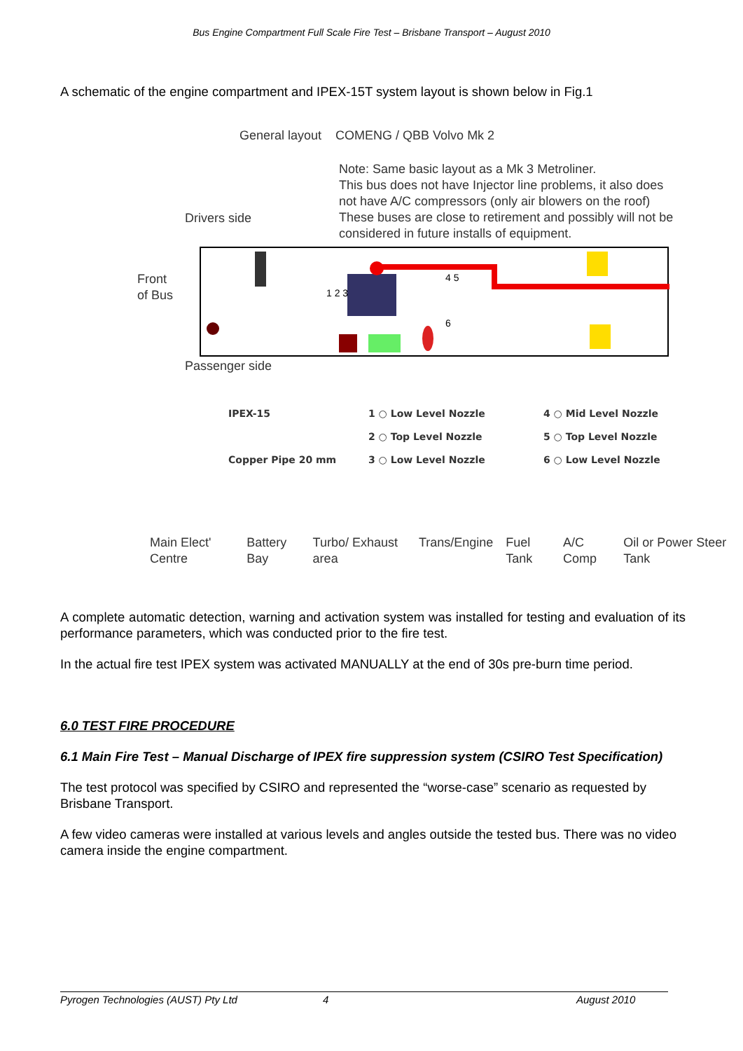Bus Engine Compartment Full Scale Fire Test – Brisbane Transport – August 2010
A schematic of the engine compartment and IPEX-15T system layout is shown below in Fig.1
General layout COMENG / QBB Volvo Mk 2
Drivers side
Note: Same basic layout as a Mk 3 Metroliner.
This bus does not have Injector line problems, it also does
not have A/C compressors (only air blowers on the roof)
These buses are close to retirement and possibly will not be
considered in future installs of equipment.
Front of Bus
1 2 3
4 5
6
Passenger side
IPEX-15 1 ○ Low Level Nozzle 4 ○ Mid Level Nozzle
2 ○ Top Level Nozzle 5 ○ Top Level Nozzle
Copper Pipe 20 mm 3 ○ Low Level Nozzle 6 ○ Low Level Nozzle
Main Elect' Centre Battery Bay Turbo/ Exhaust area Trans/Engine Fuel Tank A/C Comp Oil or Power Steer Tank
A complete automatic detection, warning and activation system was installed for testing and evaluation of its performance parameters, which was conducted prior to the fire test.
In the actual fire test IPEX system was activated MANUALLY at the end of 30s pre-burn time period.
6.0 TEST FIRE PROCEDURE
6.1 Main Fire Test – Manual Discharge of IPEX fire suppression system (CSIRO Test Specification)
The test protocol was specified by CSIRO and represented the “worse-case” scenario as requested by Brisbane Transport.
A few video cameras were installed at various levels and angles outside the tested bus. There was no video camera inside the engine compartment.
Pyrogen Technologies (AUST) Pty Ltd 4 August 2010